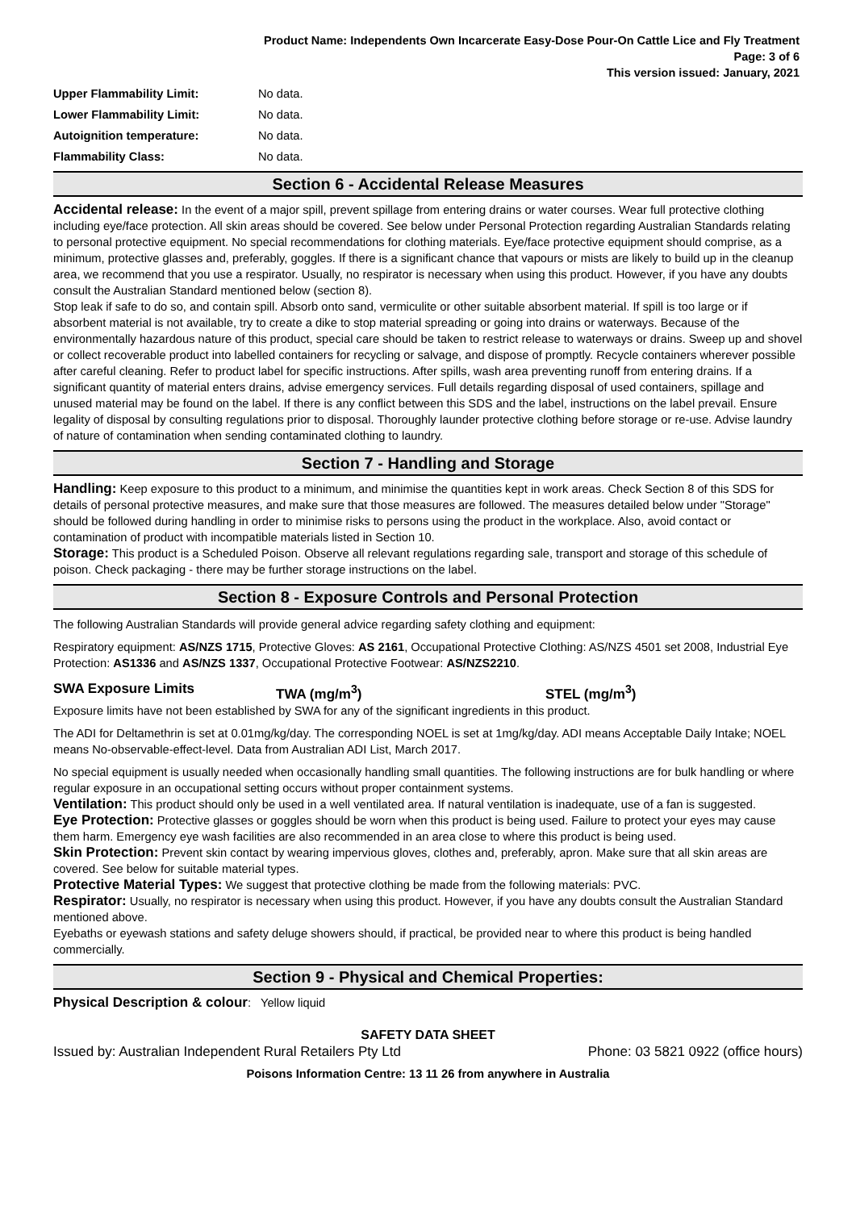Product Name: Independents Own Incarcerate Easy-Dose Pour-On Cattle Lice and Fly Treatment
Page: 3 of 6
This version issued: January, 2021
Upper Flammability Limit: No data.
Lower Flammability Limit: No data.
Autoignition temperature: No data.
Flammability Class: No data.
Section 6 - Accidental Release Measures
Accidental release: In the event of a major spill, prevent spillage from entering drains or water courses. Wear full protective clothing including eye/face protection. All skin areas should be covered. See below under Personal Protection regarding Australian Standards relating to personal protective equipment. No special recommendations for clothing materials. Eye/face protective equipment should comprise, as a minimum, protective glasses and, preferably, goggles. If there is a significant chance that vapours or mists are likely to build up in the cleanup area, we recommend that you use a respirator. Usually, no respirator is necessary when using this product. However, if you have any doubts consult the Australian Standard mentioned below (section 8).
Stop leak if safe to do so, and contain spill. Absorb onto sand, vermiculite or other suitable absorbent material. If spill is too large or if absorbent material is not available, try to create a dike to stop material spreading or going into drains or waterways. Because of the environmentally hazardous nature of this product, special care should be taken to restrict release to waterways or drains. Sweep up and shovel or collect recoverable product into labelled containers for recycling or salvage, and dispose of promptly. Recycle containers wherever possible after careful cleaning. Refer to product label for specific instructions. After spills, wash area preventing runoff from entering drains. If a significant quantity of material enters drains, advise emergency services. Full details regarding disposal of used containers, spillage and unused material may be found on the label. If there is any conflict between this SDS and the label, instructions on the label prevail. Ensure legality of disposal by consulting regulations prior to disposal. Thoroughly launder protective clothing before storage or re-use. Advise laundry of nature of contamination when sending contaminated clothing to laundry.
Section 7 - Handling and Storage
Handling: Keep exposure to this product to a minimum, and minimise the quantities kept in work areas. Check Section 8 of this SDS for details of personal protective measures, and make sure that those measures are followed. The measures detailed below under "Storage" should be followed during handling in order to minimise risks to persons using the product in the workplace. Also, avoid contact or contamination of product with incompatible materials listed in Section 10.
Storage: This product is a Scheduled Poison. Observe all relevant regulations regarding sale, transport and storage of this schedule of poison. Check packaging - there may be further storage instructions on the label.
Section 8 - Exposure Controls and Personal Protection
The following Australian Standards will provide general advice regarding safety clothing and equipment:
Respiratory equipment: AS/NZS 1715, Protective Gloves: AS 2161, Occupational Protective Clothing: AS/NZS 4501 set 2008, Industrial Eye Protection: AS1336 and AS/NZS 1337, Occupational Protective Footwear: AS/NZS2210.
SWA Exposure Limits TWA (mg/m<sup>3</sup>) STEL (mg/m<sup>3</sup>)
Exposure limits have not been established by SWA for any of the significant ingredients in this product.
The ADI for Deltamethrin is set at 0.01mg/kg/day. The corresponding NOEL is set at 1mg/kg/day. ADI means Acceptable Daily Intake; NOEL means No-observable-effect-level. Data from Australian ADI List, March 2017.
No special equipment is usually needed when occasionally handling small quantities. The following instructions are for bulk handling or where regular exposure in an occupational setting occurs without proper containment systems.
Ventilation: This product should only be used in a well ventilated area. If natural ventilation is inadequate, use of a fan is suggested.
Eye Protection: Protective glasses or goggles should be worn when this product is being used. Failure to protect your eyes may cause them harm. Emergency eye wash facilities are also recommended in an area close to where this product is being used.
Skin Protection: Prevent skin contact by wearing impervious gloves, clothes and, preferably, apron. Make sure that all skin areas are covered. See below for suitable material types.
Protective Material Types: We suggest that protective clothing be made from the following materials: PVC.
Respirator: Usually, no respirator is necessary when using this product. However, if you have any doubts consult the Australian Standard mentioned above.
Eyebaths or eyewash stations and safety deluge showers should, if practical, be provided near to where this product is being handled commercially.
Section 9 - Physical and Chemical Properties:
Physical Description & colour: Yellow liquid
SAFETY DATA SHEET
Issued by: Australian Independent Rural Retailers Pty Ltd Phone: 03 5821 0922 (office hours)
Poisons Information Centre: 13 11 26 from anywhere in Australia